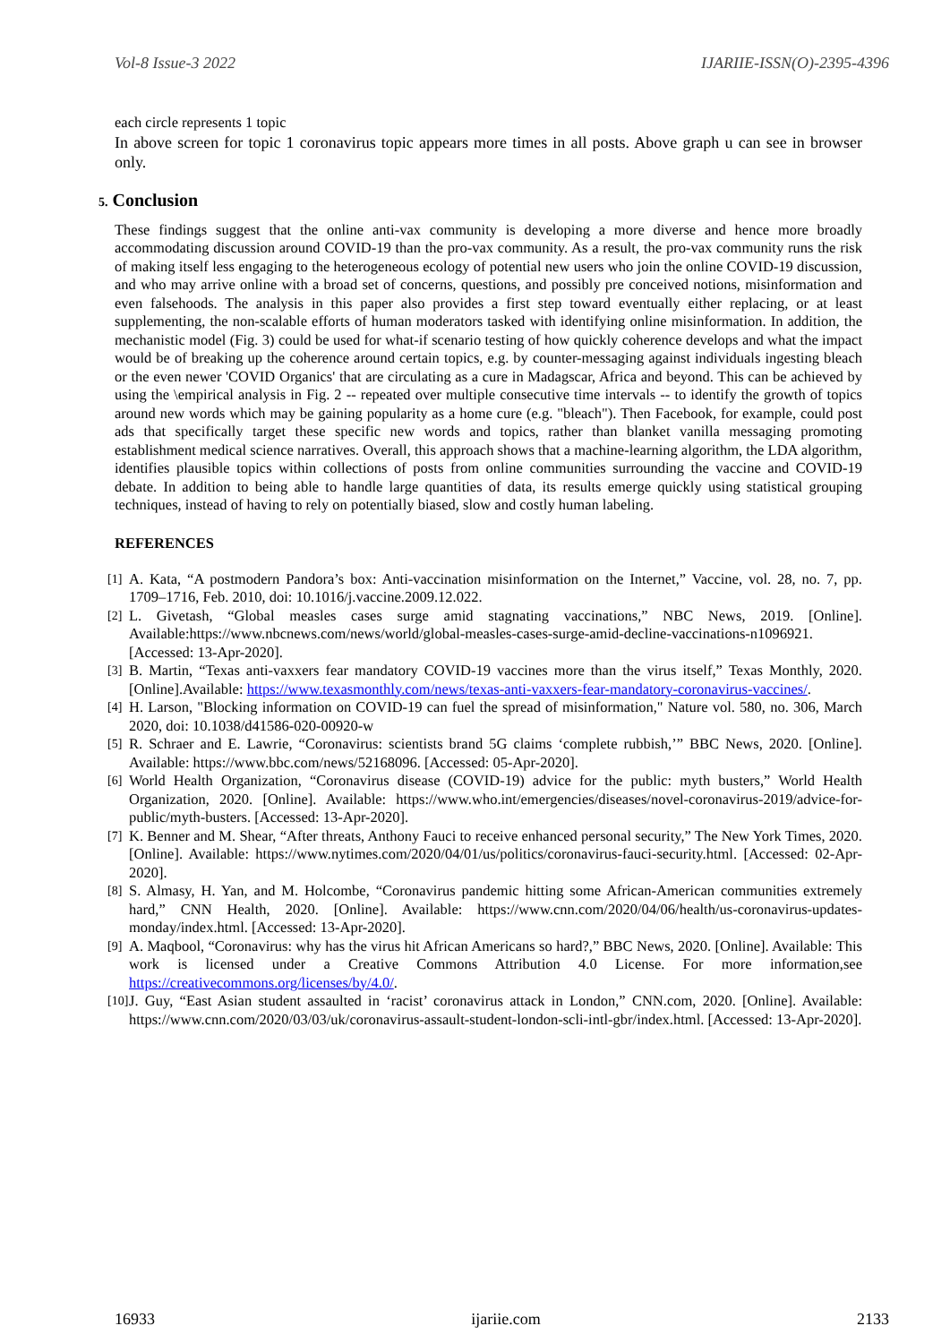Vol-8 Issue-3 2022 IJARIIE-ISSN(O)-2395-4396
each circle represents 1 topic
In above screen for topic 1 coronavirus topic appears more times in all posts. Above graph u can see in browser only.
5. Conclusion
These findings suggest that the online anti-vax community is developing a more diverse and hence more broadly accommodating discussion around COVID-19 than the pro-vax community. As a result, the pro-vax community runs the risk of making itself less engaging to the heterogeneous ecology of potential new users who join the online COVID-19 discussion, and who may arrive online with a broad set of concerns, questions, and possibly pre conceived notions, misinformation and even falsehoods. The analysis in this paper also provides a first step toward eventually either replacing, or at least supplementing, the non-scalable efforts of human moderators tasked with identifying online misinformation. In addition, the mechanistic model (Fig. 3) could be used for what-if scenario testing of how quickly coherence develops and what the impact would be of breaking up the coherence around certain topics, e.g. by counter-messaging against individuals ingesting bleach or the even newer 'COVID Organics' that are circulating as a cure in Madagscar, Africa and beyond. This can be achieved by using the \empirical analysis in Fig. 2 -- repeated over multiple consecutive time intervals -- to identify the growth of topics around new words which may be gaining popularity as a home cure (e.g. "bleach"). Then Facebook, for example, could post ads that specifically target these specific new words and topics, rather than blanket vanilla messaging promoting establishment medical science narratives. Overall, this approach shows that a machine-learning algorithm, the LDA algorithm, identifies plausible topics within collections of posts from online communities surrounding the vaccine and COVID-19 debate. In addition to being able to handle large quantities of data, its results emerge quickly using statistical grouping techniques, instead of having to rely on potentially biased, slow and costly human labeling.
REFERENCES
[1] A. Kata, “A postmodern Pandora’s box: Anti-vaccination misinformation on the Internet,” Vaccine, vol. 28, no. 7, pp. 1709–1716, Feb. 2010, doi: 10.1016/j.vaccine.2009.12.022.
[2] L. Givetash, “Global measles cases surge amid stagnating vaccinations,” NBC News, 2019. [Online]. Available:https://www.nbcnews.com/news/world/global-measles-cases-surge-amid-decline-vaccinations-n1096921. [Accessed: 13-Apr-2020].
[3] B. Martin, “Texas anti-vaxxers fear mandatory COVID-19 vaccines more than the virus itself,” Texas Monthly, 2020.[Online].Available: https://www.texasmonthly.com/news/texas-anti-vaxxers-fear-mandatory-coronavirus-vaccines/.
[4] H. Larson, "Blocking information on COVID-19 can fuel the spread of misinformation," Nature vol. 580, no. 306, March 2020, doi: 10.1038/d41586-020-00920-w
[5] R. Schraer and E. Lawrie, “Coronavirus: scientists brand 5G claims ‘complete rubbish,’” BBC News, 2020. [Online]. Available: https://www.bbc.com/news/52168096. [Accessed: 05-Apr-2020].
[6] World Health Organization, “Coronavirus disease (COVID-19) advice for the public: myth busters,” World Health Organization, 2020. [Online]. Available: https://www.who.int/emergencies/diseases/novel-coronavirus-2019/advice-for-public/myth-busters. [Accessed: 13-Apr-2020].
[7] K. Benner and M. Shear, “After threats, Anthony Fauci to receive enhanced personal security,” The New York Times, 2020. [Online]. Available: https://www.nytimes.com/2020/04/01/us/politics/coronavirus-fauci-security.html. [Accessed: 02-Apr-2020].
[8] S. Almasy, H. Yan, and M. Holcombe, “Coronavirus pandemic hitting some African-American communities extremely hard,” CNN Health, 2020. [Online]. Available: https://www.cnn.com/2020/04/06/health/us-coronavirus-updates-monday/index.html. [Accessed: 13-Apr-2020].
[9] A. Maqbool, “Coronavirus: why has the virus hit African Americans so hard?,” BBC News, 2020. [Online]. Available: This work is licensed under a Creative Commons Attribution 4.0 License. For more information,see https://creativecommons.org/licenses/by/4.0/.
[10] J. Guy, “East Asian student assaulted in ‘racist’ coronavirus attack in London,” CNN.com, 2020. [Online]. Available: https://www.cnn.com/2020/03/03/uk/coronavirus-assault-student-london-scli-intl-gbr/index.html. [Accessed: 13-Apr-2020].
16933 ijariie.com 2133